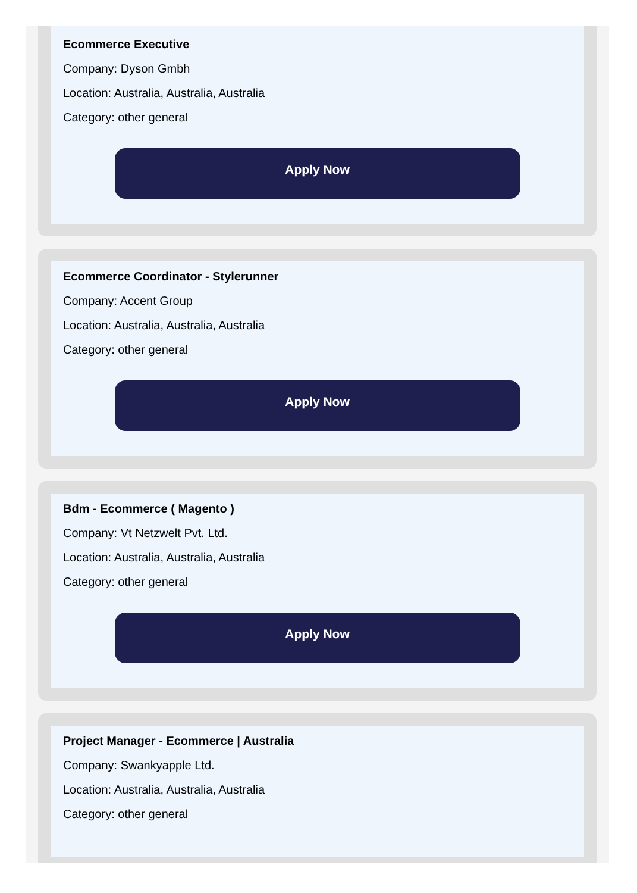Ecommerce Executive
Company: Dyson Gmbh
Location: Australia, Australia, Australia
Category: other general
Apply Now
Ecommerce Coordinator - Stylerunner
Company: Accent Group
Location: Australia, Australia, Australia
Category: other general
Apply Now
Bdm - Ecommerce ( Magento )
Company: Vt Netzwelt Pvt. Ltd.
Location: Australia, Australia, Australia
Category: other general
Apply Now
Project Manager - Ecommerce | Australia
Company: Swankyapple Ltd.
Location: Australia, Australia, Australia
Category: other general